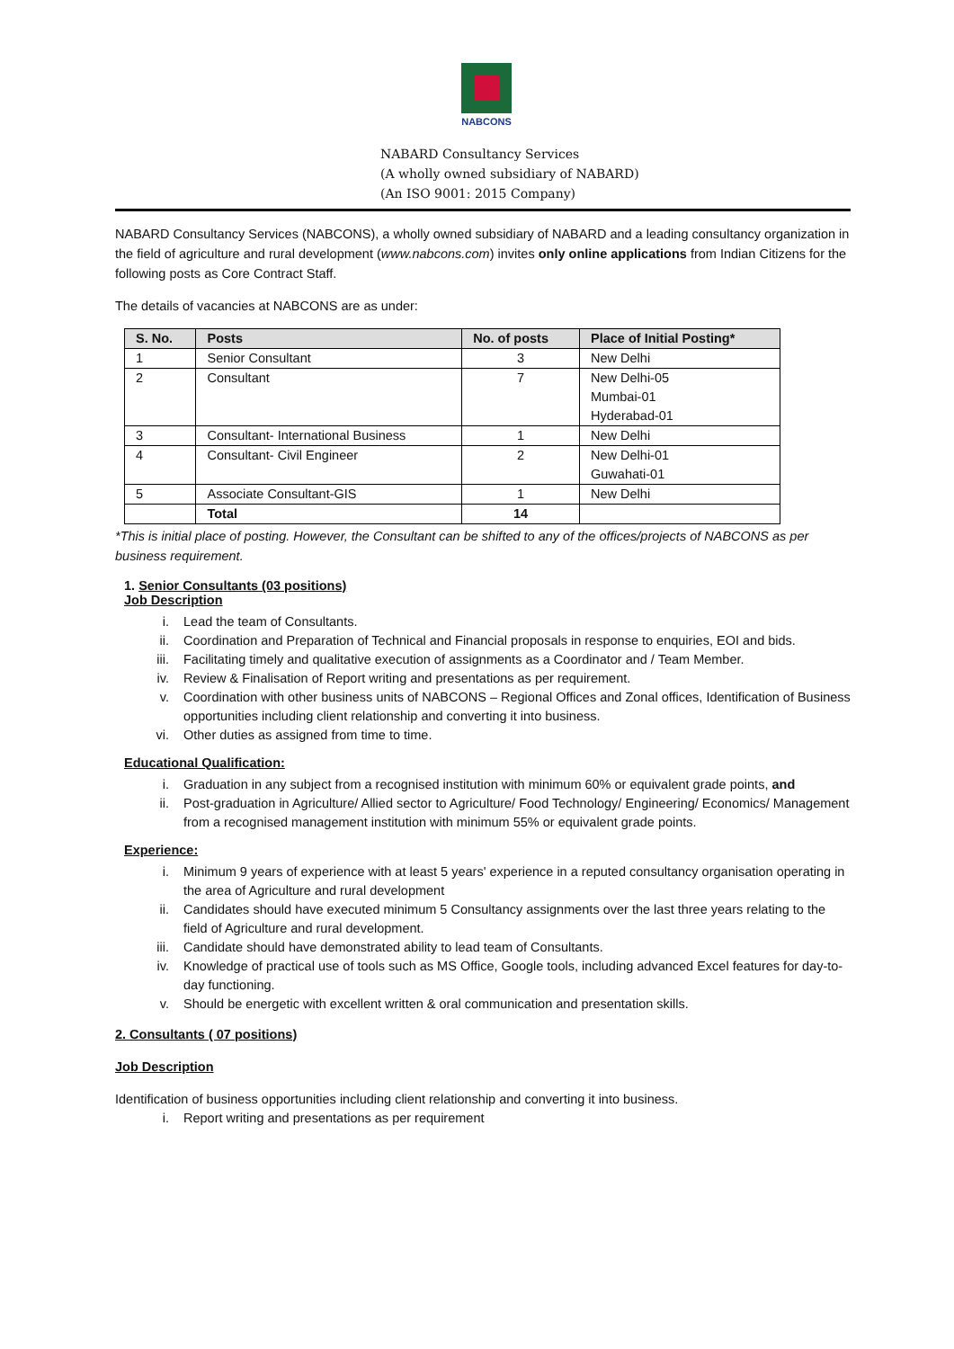NABCONS
NABARD Consultancy Services
(A wholly owned subsidiary of NABARD)
(An ISO 9001: 2015 Company)
NABARD Consultancy Services (NABCONS), a wholly owned subsidiary of NABARD and a leading consultancy organization in the field of agriculture and rural development (www.nabcons.com) invites only online applications from Indian Citizens for the following posts as Core Contract Staff.
The details of vacancies at NABCONS are as under:
| S. No. | Posts | No. of posts | Place of Initial Posting* |
| --- | --- | --- | --- |
| 1 | Senior Consultant | 3 | New Delhi |
| 2 | Consultant | 7 | New Delhi-05 Mumbai-01 Hyderabad-01 |
| 3 | Consultant- International Business | 1 | New Delhi |
| 4 | Consultant- Civil Engineer | 2 | New Delhi-01 Guwahati-01 |
| 5 | Associate Consultant-GIS | 1 | New Delhi |
| | Total | 14 | |
*This is initial place of posting. However, the Consultant can be shifted to any of the offices/projects of NABCONS as per business requirement.
1. Senior Consultants (03 positions)
Job Description
i. Lead the team of Consultants.
ii. Coordination and Preparation of Technical and Financial proposals in response to enquiries, EOI and bids.
iii. Facilitating timely and qualitative execution of assignments as a Coordinator and / Team Member.
iv. Review & Finalisation of Report writing and presentations as per requirement.
v. Coordination with other business units of NABCONS – Regional Offices and Zonal offices, Identification of Business opportunities including client relationship and converting it into business.
vi. Other duties as assigned from time to time.
Educational Qualification:
i. Graduation in any subject from a recognised institution with minimum 60% or equivalent grade points, and
ii. Post-graduation in Agriculture/ Allied sector to Agriculture/ Food Technology/ Engineering/ Economics/ Management from a recognised management institution with minimum 55% or equivalent grade points.
Experience:
i. Minimum 9 years of experience with at least 5 years' experience in a reputed consultancy organisation operating in the area of Agriculture and rural development
ii. Candidates should have executed minimum 5 Consultancy assignments over the last three years relating to the field of Agriculture and rural development.
iii. Candidate should have demonstrated ability to lead team of Consultants.
iv. Knowledge of practical use of tools such as MS Office, Google tools, including advanced Excel features for day-to-day functioning.
v. Should be energetic with excellent written & oral communication and presentation skills.
2. Consultants ( 07 positions)
Job Description
Identification of business opportunities including client relationship and converting it into business.
i. Report writing and presentations as per requirement